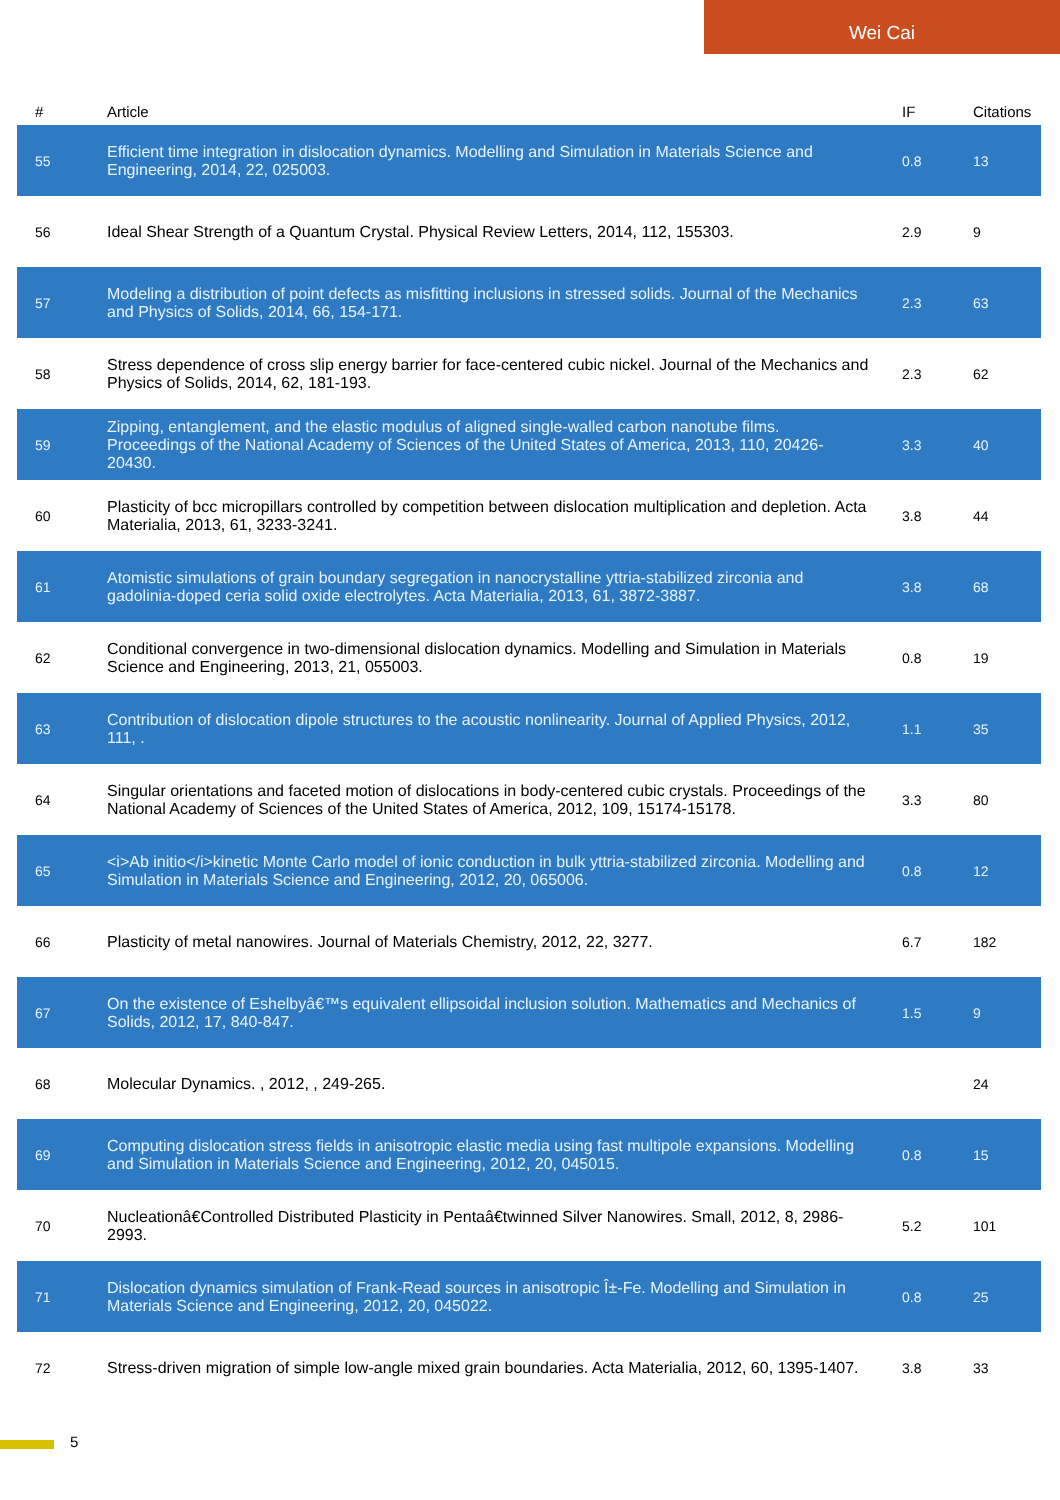Wei Cai
| # | Article | IF | Citations |
| --- | --- | --- | --- |
| 55 | Efficient time integration in dislocation dynamics. Modelling and Simulation in Materials Science and Engineering, 2014, 22, 025003. | 0.8 | 13 |
| 56 | Ideal Shear Strength of a Quantum Crystal. Physical Review Letters, 2014, 112, 155303. | 2.9 | 9 |
| 57 | Modeling a distribution of point defects as misfitting inclusions in stressed solids. Journal of the Mechanics and Physics of Solids, 2014, 66, 154-171. | 2.3 | 63 |
| 58 | Stress dependence of cross slip energy barrier for face-centered cubic nickel. Journal of the Mechanics and Physics of Solids, 2014, 62, 181-193. | 2.3 | 62 |
| 59 | Zipping, entanglement, and the elastic modulus of aligned single-walled carbon nanotube films. Proceedings of the National Academy of Sciences of the United States of America, 2013, 110, 20426-20430. | 3.3 | 40 |
| 60 | Plasticity of bcc micropillars controlled by competition between dislocation multiplication and depletion. Acta Materialia, 2013, 61, 3233-3241. | 3.8 | 44 |
| 61 | Atomistic simulations of grain boundary segregation in nanocrystalline yttria-stabilized zirconia and gadolinia-doped ceria solid oxide electrolytes. Acta Materialia, 2013, 61, 3872-3887. | 3.8 | 68 |
| 62 | Conditional convergence in two-dimensional dislocation dynamics. Modelling and Simulation in Materials Science and Engineering, 2013, 21, 055003. | 0.8 | 19 |
| 63 | Contribution of dislocation dipole structures to the acoustic nonlinearity. Journal of Applied Physics, 2012, 111, . | 1.1 | 35 |
| 64 | Singular orientations and faceted motion of dislocations in body-centered cubic crystals. Proceedings of the National Academy of Sciences of the United States of America, 2012, 109, 15174-15178. | 3.3 | 80 |
| 65 | <i>Ab initio</i>kinetic Monte Carlo model of ionic conduction in bulk yttria-stabilized zirconia. Modelling and Simulation in Materials Science and Engineering, 2012, 20, 065006. | 0.8 | 12 |
| 66 | Plasticity of metal nanowires. Journal of Materials Chemistry, 2012, 22, 3277. | 6.7 | 182 |
| 67 | On the existence of Eshelbyâ€™s equivalent ellipsoidal inclusion solution. Mathematics and Mechanics of Solids, 2012, 17, 840-847. | 1.5 | 9 |
| 68 | Molecular Dynamics. , 2012, , 249-265. | | 24 |
| 69 | Computing dislocation stress fields in anisotropic elastic media using fast multipole expansions. Modelling and Simulation in Materials Science and Engineering, 2012, 20, 045015. | 0.8 | 15 |
| 70 | Nucleationâ€Controlled Distributed Plasticity in Pentaâ€twinned Silver Nanowires. Small, 2012, 8, 2986-2993. | 5.2 | 101 |
| 71 | Dislocation dynamics simulation of Frank-Read sources in anisotropic Î±-Fe. Modelling and Simulation in Materials Science and Engineering, 2012, 20, 045022. | 0.8 | 25 |
| 72 | Stress-driven migration of simple low-angle mixed grain boundaries. Acta Materialia, 2012, 60, 1395-1407. | 3.8 | 33 |
5